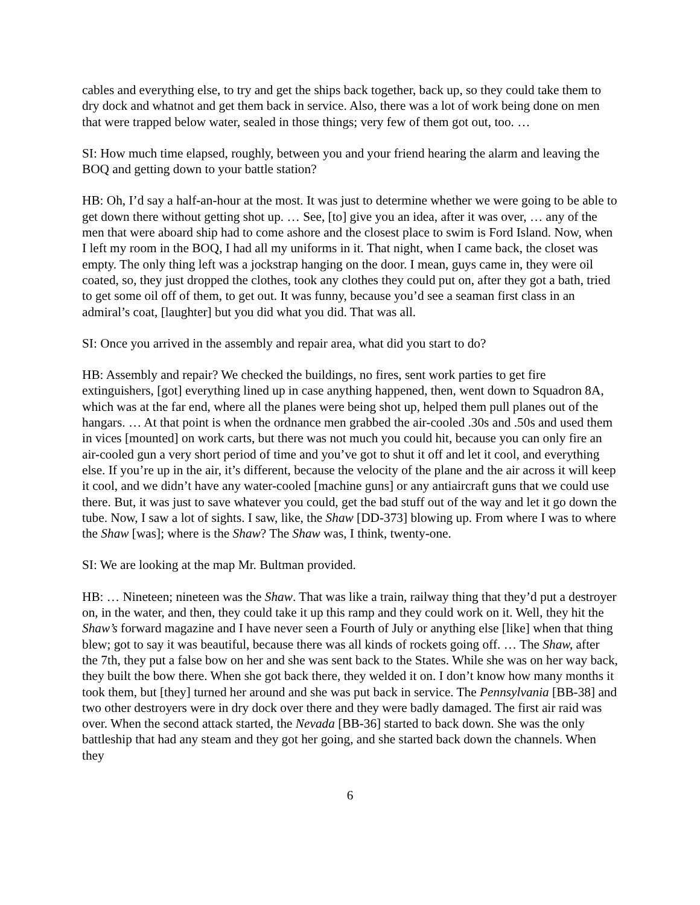cables and everything else, to try and get the ships back together, back up, so they could take them to dry dock and whatnot and get them back in service. Also, there was a lot of work being done on men that were trapped below water, sealed in those things; very few of them got out, too. …
SI: How much time elapsed, roughly, between you and your friend hearing the alarm and leaving the BOQ and getting down to your battle station?
HB: Oh, I’d say a half-an-hour at the most. It was just to determine whether we were going to be able to get down there without getting shot up. … See, [to] give you an idea, after it was over, … any of the men that were aboard ship had to come ashore and the closest place to swim is Ford Island. Now, when I left my room in the BOQ, I had all my uniforms in it. That night, when I came back, the closet was empty. The only thing left was a jockstrap hanging on the door. I mean, guys came in, they were oil coated, so, they just dropped the clothes, took any clothes they could put on, after they got a bath, tried to get some oil off of them, to get out. It was funny, because you’d see a seaman first class in an admiral’s coat, [laughter] but you did what you did. That was all.
SI: Once you arrived in the assembly and repair area, what did you start to do?
HB: Assembly and repair? We checked the buildings, no fires, sent work parties to get fire extinguishers, [got] everything lined up in case anything happened, then, went down to Squadron 8A, which was at the far end, where all the planes were being shot up, helped them pull planes out of the hangars. … At that point is when the ordnance men grabbed the air-cooled .30s and .50s and used them in vices [mounted] on work carts, but there was not much you could hit, because you can only fire an air-cooled gun a very short period of time and you’ve got to shut it off and let it cool, and everything else. If you’re up in the air, it’s different, because the velocity of the plane and the air across it will keep it cool, and we didn’t have any water-cooled [machine guns] or any antiaircraft guns that we could use there. But, it was just to save whatever you could, get the bad stuff out of the way and let it go down the tube. Now, I saw a lot of sights. I saw, like, the Shaw [DD-373] blowing up. From where I was to where the Shaw [was]; where is the Shaw? The Shaw was, I think, twenty-one.
SI: We are looking at the map Mr. Bultman provided.
HB: … Nineteen; nineteen was the Shaw. That was like a train, railway thing that they’d put a destroyer on, in the water, and then, they could take it up this ramp and they could work on it. Well, they hit the Shaw’s forward magazine and I have never seen a Fourth of July or anything else [like] when that thing blew; got to say it was beautiful, because there was all kinds of rockets going off. … The Shaw, after the 7th, they put a false bow on her and she was sent back to the States. While she was on her way back, they built the bow there. When she got back there, they welded it on. I don’t know how many months it took them, but [they] turned her around and she was put back in service. The Pennsylvania [BB-38] and two other destroyers were in dry dock over there and they were badly damaged. The first air raid was over. When the second attack started, the Nevada [BB-36] started to back down. She was the only battleship that had any steam and they got her going, and she started back down the channels. When they
6